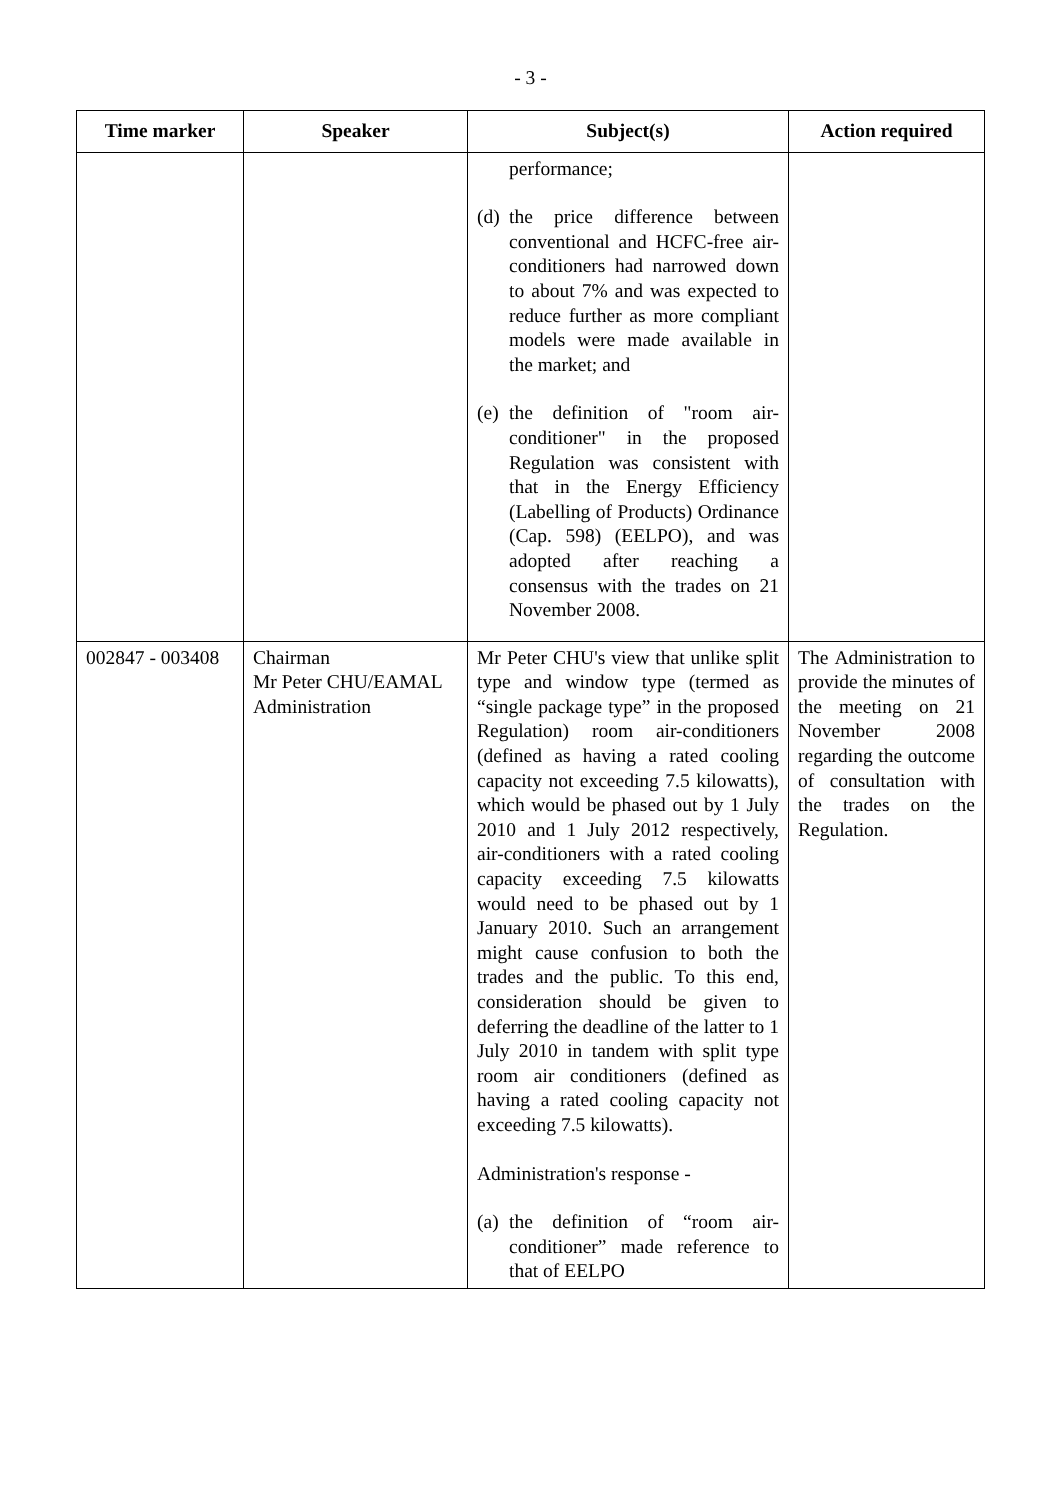- 3 -
| Time marker | Speaker | Subject(s) | Action required |
| --- | --- | --- | --- |
| | | performance; (d) the price difference between conventional and HCFC-free air-conditioners had narrowed down to about 7% and was expected to reduce further as more compliant models were made available in the market; and (e) the definition of "room air-conditioner" in the proposed Regulation was consistent with that in the Energy Efficiency (Labelling of Products) Ordinance (Cap. 598) (EELPO), and was adopted after reaching a consensus with the trades on 21 November 2008. | |
| 002847 - 003408 | Chairman Mr Peter CHU/EAMAL Administration | Mr Peter CHU's view that unlike split type and window type (termed as “single package type” in the proposed Regulation) room air-conditioners (defined as having a rated cooling capacity not exceeding 7.5 kilowatts), which would be phased out by 1 July 2010 and 1 July 2012 respectively, air-conditioners with a rated cooling capacity exceeding 7.5 kilowatts would need to be phased out by 1 January 2010. Such an arrangement might cause confusion to both the trades and the public. To this end, consideration should be given to deferring the deadline of the latter to 1 July 2010 in tandem with split type room air conditioners (defined as having a rated cooling capacity not exceeding 7.5 kilowatts). Administration's response - (a) the definition of “room air-conditioner” made reference to that of EELPO | The Administration to provide the minutes of the meeting on 21 November 2008 regarding the outcome of consultation with the trades on the Regulation. |